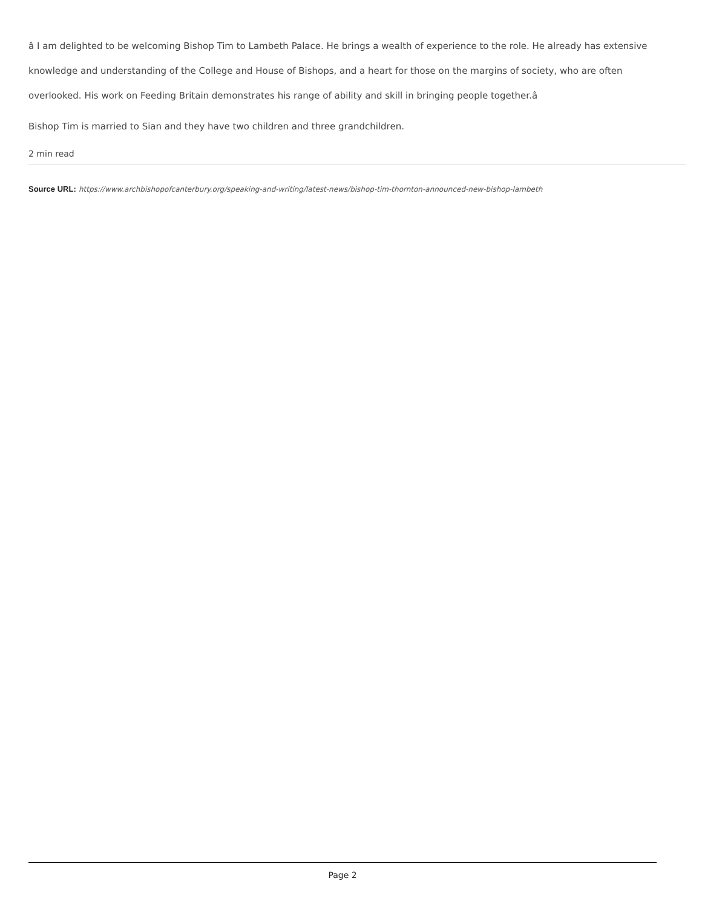â I am delighted to be welcoming Bishop Tim to Lambeth Palace. He brings a wealth of experience to the role. He already has extensive knowledge and understanding of the College and House of Bishops, and a heart for those on the margins of society, who are often overlooked. His work on Feeding Britain demonstrates his range of ability and skill in bringing people together.â
Bishop Tim is married to Sian and they have two children and three grandchildren.
2 min read
Source URL: https://www.archbishopofcanterbury.org/speaking-and-writing/latest-news/bishop-tim-thornton-announced-new-bishop-lambeth
Page 2